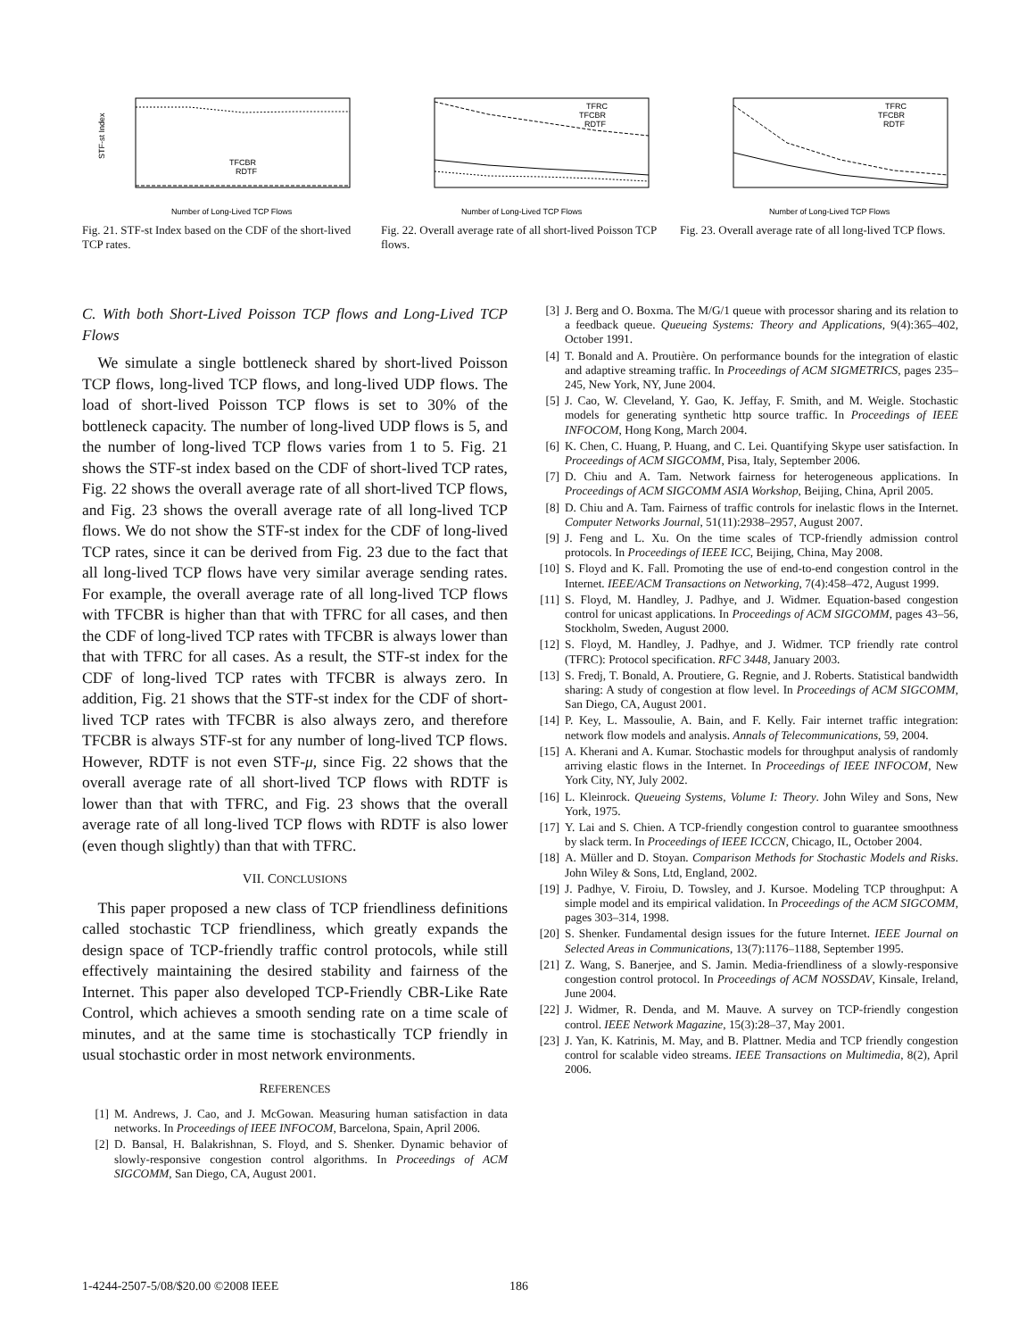STF-st Index
TFCBR
RDTF
Number of Long-Lived TCP Flows
Fig. 21. STF-st Index based on the CDF of the short-lived TCP rates.
TFRC
TFCBR
RDTF
Number of Long-Lived TCP Flows
Fig. 22. Overall average rate of all short-lived Poisson TCP flows.
TFRC
TFCBR
RDTF
Number of Long-Lived TCP Flows
Fig. 23. Overall average rate of all long-lived TCP flows.
C. With both Short-Lived Poisson TCP flows and Long-Lived TCP Flows
We simulate a single bottleneck shared by short-lived Poisson TCP flows, long-lived TCP flows, and long-lived UDP flows. The load of short-lived Poisson TCP flows is set to 30% of the bottleneck capacity. The number of long-lived UDP flows is 5, and the number of long-lived TCP flows varies from 1 to 5. Fig. 21 shows the STF-st index based on the CDF of short-lived TCP rates, Fig. 22 shows the overall average rate of all short-lived TCP flows, and Fig. 23 shows the overall average rate of all long-lived TCP flows. We do not show the STF-st index for the CDF of long-lived TCP rates, since it can be derived from Fig. 23 due to the fact that all long-lived TCP flows have very similar average sending rates. For example, the overall average rate of all long-lived TCP flows with TFCBR is higher than that with TFRC for all cases, and then the CDF of long-lived TCP rates with TFCBR is always lower than that with TFRC for all cases. As a result, the STF-st index for the CDF of long-lived TCP rates with TFCBR is always zero. In addition, Fig. 21 shows that the STF-st index for the CDF of short-lived TCP rates with TFCBR is also always zero, and therefore TFCBR is always STF-st for any number of long-lived TCP flows. However, RDTF is not even STF-μ, since Fig. 22 shows that the overall average rate of all short-lived TCP flows with RDTF is lower than that with TFRC, and Fig. 23 shows that the overall average rate of all long-lived TCP flows with RDTF is also lower (even though slightly) than that with TFRC.
VII. CONCLUSIONS
This paper proposed a new class of TCP friendliness definitions called stochastic TCP friendliness, which greatly expands the design space of TCP-friendly traffic control protocols, while still effectively maintaining the desired stability and fairness of the Internet. This paper also developed TCP-Friendly CBR-Like Rate Control, which achieves a smooth sending rate on a time scale of minutes, and at the same time is stochastically TCP friendly in usual stochastic order in most network environments.
REFERENCES
[1] M. Andrews, J. Cao, and J. McGowan. Measuring human satisfaction in data networks. In Proceedings of IEEE INFOCOM, Barcelona, Spain, April 2006.
[2] D. Bansal, H. Balakrishnan, S. Floyd, and S. Shenker. Dynamic behavior of slowly-responsive congestion control algorithms. In Proceedings of ACM SIGCOMM, San Diego, CA, August 2001.
[3] J. Berg and O. Boxma. The M/G/1 queue with processor sharing and its relation to a feedback queue. Queueing Systems: Theory and Applications, 9(4):365–402, October 1991.
[4] T. Bonald and A. Proutière. On performance bounds for the integration of elastic and adaptive streaming traffic. In Proceedings of ACM SIGMETRICS, pages 235–245, New York, NY, June 2004.
[5] J. Cao, W. Cleveland, Y. Gao, K. Jeffay, F. Smith, and M. Weigle. Stochastic models for generating synthetic http source traffic. In Proceedings of IEEE INFOCOM, Hong Kong, March 2004.
[6] K. Chen, C. Huang, P. Huang, and C. Lei. Quantifying Skype user satisfaction. In Proceedings of ACM SIGCOMM, Pisa, Italy, September 2006.
[7] D. Chiu and A. Tam. Network fairness for heterogeneous applications. In Proceedings of ACM SIGCOMM ASIA Workshop, Beijing, China, April 2005.
[8] D. Chiu and A. Tam. Fairness of traffic controls for inelastic flows in the Internet. Computer Networks Journal, 51(11):2938–2957, August 2007.
[9] J. Feng and L. Xu. On the time scales of TCP-friendly admission control protocols. In Proceedings of IEEE ICC, Beijing, China, May 2008.
[10]
S. Floyd and K. Fall. Promoting the use of end-to-end congestion control in the Internet. IEEE/ACM Transactions on Networking, 7(4):458–472, August 1999.
[11]
S. Floyd, M. Handley, J. Padhye, and J. Widmer. Equation-based congestion control for unicast applications. In Proceedings of ACM SIGCOMM, pages 43–56, Stockholm, Sweden, August 2000.
[12]
S. Floyd, M. Handley, J. Padhye, and J. Widmer. TCP friendly rate control (TFRC): Protocol specification. RFC 3448, January 2003.
[13]
S. Fredj, T. Bonald, A. Proutiere, G. Regnie, and J. Roberts. Statistical bandwidth sharing: A study of congestion at flow level. In Proceedings of ACM SIGCOMM, San Diego, CA, August 2001.
[14]
P. Key, L. Massoulie, A. Bain, and F. Kelly. Fair internet traffic integration: network flow models and analysis. Annals of Telecommunications, 59, 2004.
[15]
A. Kherani and A. Kumar. Stochastic models for throughput analysis of randomly arriving elastic flows in the Internet. In Proceedings of IEEE INFOCOM, New York City, NY, July 2002.
[16]
L. Kleinrock. Queueing Systems, Volume I: Theory. John Wiley and Sons, New York, 1975.
[17]
Y. Lai and S. Chien. A TCP-friendly congestion control to guarantee smoothness by slack term. In Proceedings of IEEE ICCCN, Chicago, IL, October 2004.
[18]
A. Müller and D. Stoyan. Comparison Methods for Stochastic Models and Risks. John Wiley & Sons, Ltd, England, 2002.
[19]
J. Padhye, V. Firoiu, D. Towsley, and J. Kursoe. Modeling TCP throughput: A simple model and its empirical validation. In Proceedings of the ACM SIGCOMM, pages 303–314, 1998.
[20]
S. Shenker. Fundamental design issues for the future Internet. IEEE Journal on Selected Areas in Communications, 13(7):1176–1188, September 1995.
[21]
Z. Wang, S. Banerjee, and S. Jamin. Media-friendliness of a slowly-responsive congestion control protocol. In Proceedings of ACM NOSSDAV, Kinsale, Ireland, June 2004.
[22]
J. Widmer, R. Denda, and M. Mauve. A survey on TCP-friendly congestion control. IEEE Network Magazine, 15(3):28–37, May 2001.
[23]
J. Yan, K. Katrinis, M. May, and B. Plattner. Media and TCP friendly congestion control for scalable video streams. IEEE Transactions on Multimedia, 8(2), April 2006.
1-4244-2507-5/08/$20.00 ©2008 IEEE 186